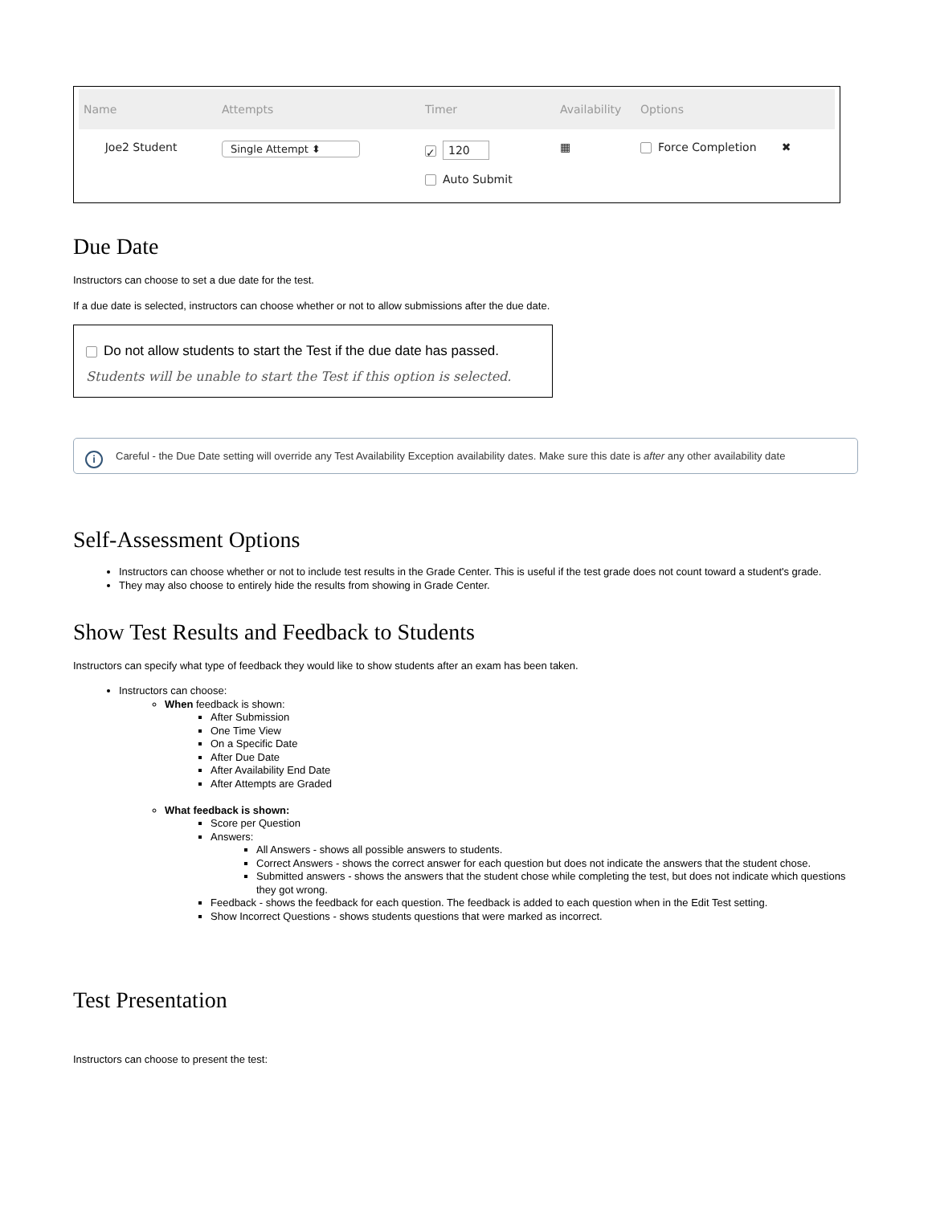Name Attempts Timer
Availability
Options
Joe2 Student Single Attempt ⬍
✓ 120
Auto Submit
▦ Force Completion ✖
Due Date
Instructors can choose to set a due date for the test.
If a due date is selected, instructors can choose whether or not to allow submissions after the due date.
Do not allow students to start the Test if the due date has passed.
Students will be unable to start the Test if this option is selected.
i Careful - the Due Date setting will override any Test Availability Exception availability dates. Make sure this date is after any other availability date
Self-Assessment Options
Instructors can choose whether or not to include test results in the Grade Center. This is useful if the test grade does not count toward a student's grade.
They may also choose to entirely hide the results from showing in Grade Center.
Show Test Results and Feedback to Students
Instructors can specify what type of feedback they would like to show students after an exam has been taken.
Instructors can choose:
When feedback is shown:
After Submission
One Time View
On a Specific Date
After Due Date
After Availability End Date
After Attempts are Graded
What feedback is shown:
Score per Question
Answers:
All Answers - shows all possible answers to students.
Correct Answers - shows the correct answer for each question but does not indicate the answers that the student chose.
Submitted answers - shows the answers that the student chose while completing the test, but does not indicate which questions they got wrong.
Feedback - shows the feedback for each question. The feedback is added to each question when in the Edit Test setting.
Show Incorrect Questions - shows students questions that were marked as incorrect.
Test Presentation
Instructors can choose to present the test: